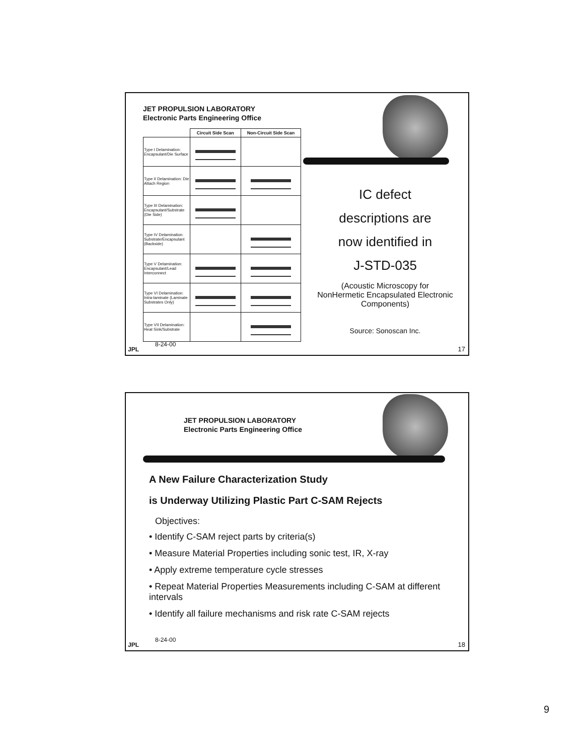JET PROPULSION LABORATORY
Electronic Parts Engineering Office
| | Circuit Side Scan | Non-Circuit Side Scan |
| --- | --- | --- |
| Type I Delamination: Encapsulant/Die Surface | | |
| Type II Delamination: Die Attach Region | | |
| Type III Delamination: Encapsulant/Substrate (Die Side) | | |
| Type IV Delamination: Substrate/Encapsulant (Backside) | | |
| Type V Delamination: Encapsulant/Lead Interconnect | | |
| Type VI Delamination: Intra-laminate (Laminate Substrates Only) | | |
| Type VII Delamination: Heat Sink/Substrate | | |
IC defect
descriptions are
now identified in
J-STD-035
(Acoustic Microscopy for NonHermetic Encapsulated Electronic Components)
Source: Sonoscan Inc.
8-24-00
JPL 17
JET PROPULSION LABORATORY
Electronic Parts Engineering Office
A New Failure Characterization Study
is Underway Utilizing Plastic Part C-SAM Rejects
Objectives:
• Identify C-SAM reject parts by criteria(s)
• Measure Material Properties including sonic test, IR, X-ray
• Apply extreme temperature cycle stresses
• Repeat Material Properties Measurements including C-SAM at different intervals
• Identify all failure mechanisms and risk rate C-SAM rejects
8-24-00
JPL 18
9